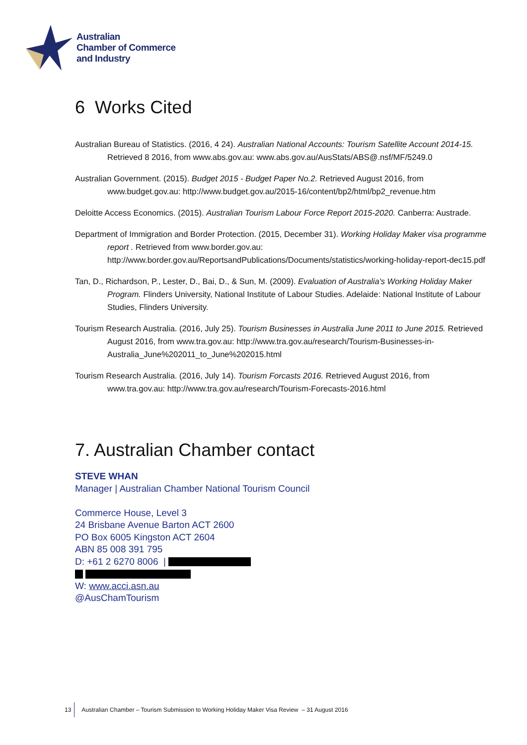Australian
Chamber of Commerce
and Industry
6 Works Cited
Australian Bureau of Statistics. (2016, 4 24). Australian National Accounts: Tourism Satellite Account 2014-15. Retrieved 8 2016, from www.abs.gov.au: www.abs.gov.au/AusStats/ABS@.nsf/MF/5249.0
Australian Government. (2015). Budget 2015 - Budget Paper No.2. Retrieved August 2016, from www.budget.gov.au: http://www.budget.gov.au/2015-16/content/bp2/html/bp2_revenue.htm
Deloitte Access Economics. (2015). Australian Tourism Labour Force Report 2015-2020. Canberra: Austrade.
Department of Immigration and Border Protection. (2015, December 31). Working Holiday Maker visa programme report . Retrieved from www.border.gov.au: http://www.border.gov.au/ReportsandPublications/Documents/statistics/working-holiday-report-dec15.pdf
Tan, D., Richardson, P., Lester, D., Bai, D., & Sun, M. (2009). Evaluation of Australia's Working Holiday Maker Program. Flinders University, National Institute of Labour Studies. Adelaide: National Institute of Labour Studies, Flinders University.
Tourism Research Australia. (2016, July 25). Tourism Businesses in Australia June 2011 to June 2015. Retrieved August 2016, from www.tra.gov.au: http://www.tra.gov.au/research/Tourism-Businesses-in-Australia_June%202011_to_June%202015.html
Tourism Research Australia. (2016, July 14). Tourism Forcasts 2016. Retrieved August 2016, from www.tra.gov.au: http://www.tra.gov.au/research/Tourism-Forecasts-2016.html
7. Australian Chamber contact
STEVE WHAN
Manager | Australian Chamber National Tourism Council
Commerce House, Level 3
24 Brisbane Avenue Barton ACT 2600
PO Box 6005 Kingston ACT 2604
ABN 85 008 391 795
D: +61 2 6270 8006 |
W: www.acci.asn.au
@AusChamTourism
13 Australian Chamber – Tourism Submission to Working Holiday Maker Visa Review – 31 August 2016